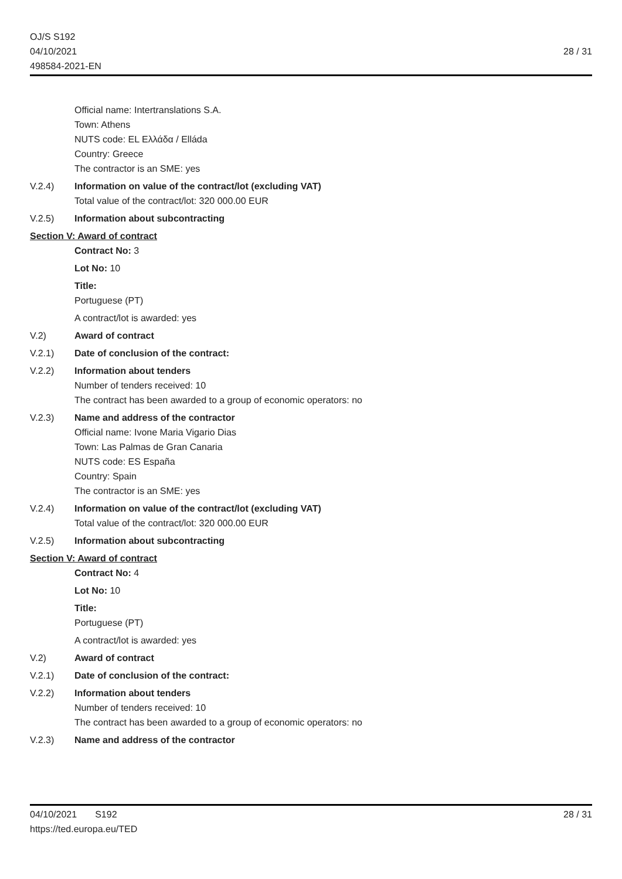OJ/S S192
04/10/2021
498584-2021-EN
28 / 31
Official name: Intertranslations S.A.
Town: Athens
NUTS code: EL Ελλάδα / Elláda
Country: Greece
The contractor is an SME: yes
V.2.4) Information on value of the contract/lot (excluding VAT)
Total value of the contract/lot: 320 000.00 EUR
V.2.5) Information about subcontracting
Section V: Award of contract
Contract No: 3
Lot No: 10
Title:
Portuguese (PT)
A contract/lot is awarded: yes
V.2) Award of contract
V.2.1) Date of conclusion of the contract:
V.2.2) Information about tenders
Number of tenders received: 10
The contract has been awarded to a group of economic operators: no
V.2.3) Name and address of the contractor
Official name: Ivone Maria Vigario Dias
Town: Las Palmas de Gran Canaria
NUTS code: ES España
Country: Spain
The contractor is an SME: yes
V.2.4) Information on value of the contract/lot (excluding VAT)
Total value of the contract/lot: 320 000.00 EUR
V.2.5) Information about subcontracting
Section V: Award of contract
Contract No: 4
Lot No: 10
Title:
Portuguese (PT)
A contract/lot is awarded: yes
V.2) Award of contract
V.2.1) Date of conclusion of the contract:
V.2.2) Information about tenders
Number of tenders received: 10
The contract has been awarded to a group of economic operators: no
V.2.3) Name and address of the contractor
04/10/2021 S192
https://ted.europa.eu/TED
28 / 31